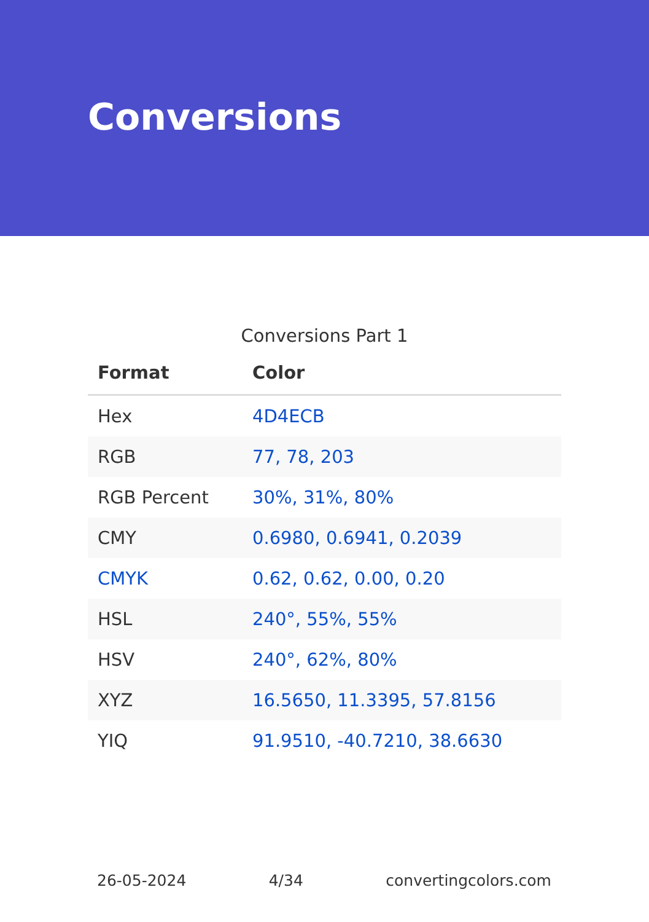Conversions
Conversions Part 1
| Format | Color |
| --- | --- |
| Hex | 4D4ECB |
| RGB | 77, 78, 203 |
| RGB Percent | 30%, 31%, 80% |
| CMY | 0.6980, 0.6941, 0.2039 |
| CMYK | 0.62, 0.62, 0.00, 0.20 |
| HSL | 240°, 55%, 55% |
| HSV | 240°, 62%, 80% |
| XYZ | 16.5650, 11.3395, 57.8156 |
| YIQ | 91.9510, -40.7210, 38.6630 |
26-05-2024 4/34 convertingcolors.com